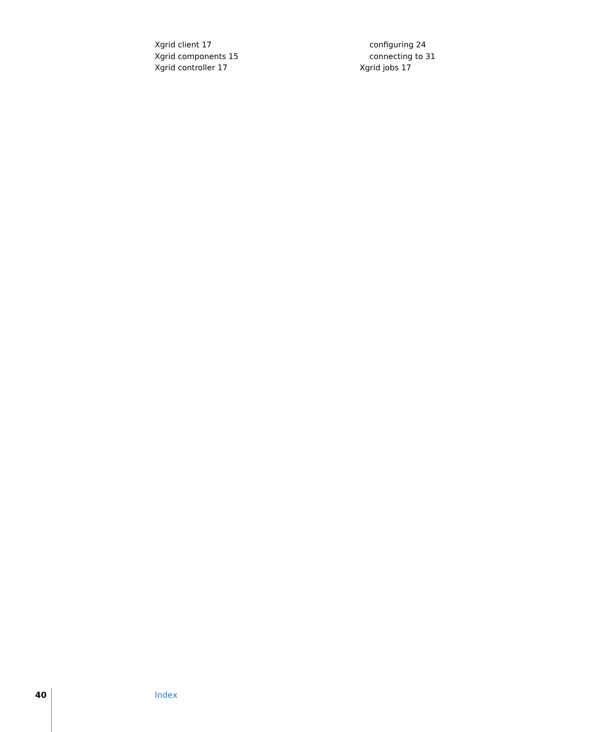Xgrid client 17
Xgrid components 15
Xgrid controller 17
configuring 24
connecting to 31
Xgrid jobs 17
40 Index